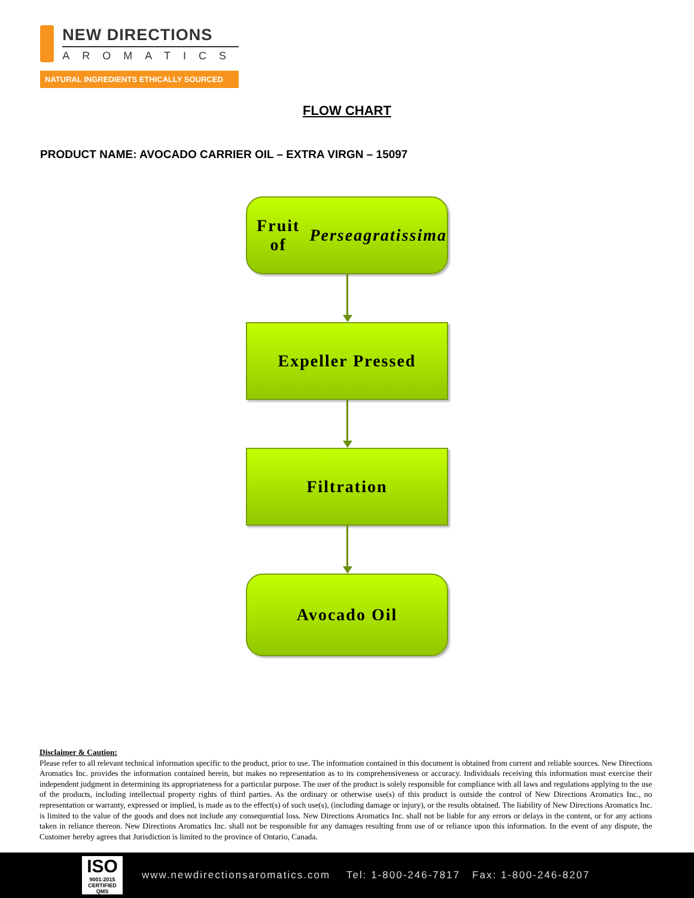NEW DIRECTIONS
AROMATICS
NATURAL INGREDIENTS ETHICALLY SOURCED
FLOW CHART
PRODUCT NAME: AVOCADO CARRIER OIL – EXTRA VIRGN – 15097
Fruit of Persea
gratissima
Expeller Pressed
Filtration
Avocado Oil
Disclaimer & Caution:
Please refer to all relevant technical information specific to the product, prior to use. The information contained in this document is obtained from current and reliable sources. New Directions Aromatics Inc. provides the information contained herein, but makes no representation as to its comprehensiveness or accuracy. Individuals receiving this information must exercise their independent judgment in determining its appropriateness for a particular purpose. The user of the product is solely responsible for compliance with all laws and regulations applying to the use of the products, including intellectual property rights of third parties. As the ordinary or otherwise use(s) of this product is outside the control of New Directions Aromatics Inc., no representation or warranty, expressed or implied, is made as to the effect(s) of such use(s), (including damage or injury), or the results obtained. The liability of New Directions Aromatics Inc. is limited to the value of the goods and does not include any consequential loss. New Directions Aromatics Inc. shall not be liable for any errors or delays in the content, or for any actions taken in reliance thereon. New Directions Aromatics Inc. shall not be responsible for any damages resulting from use of or reliance upon this information. In the event of any dispute, the Customer hereby agrees that Jurisdiction is limited to the province of Ontario, Canada.
ISO
9001:2015
CERTIFIED QMS
www.newdirectionsaromatics.com Tel: 1-800-246-7817 Fax: 1-800-246-8207